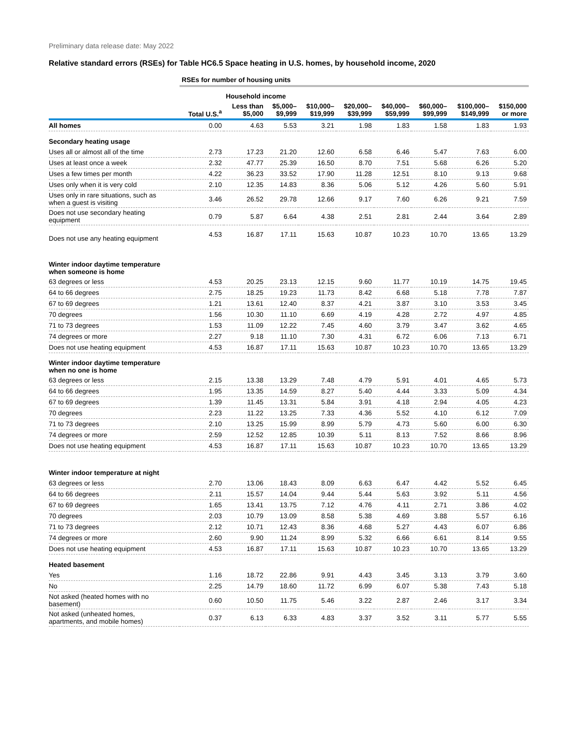Preliminary data release date: May 2022
Relative standard errors (RSEs) for Table HC6.5 Space heating in U.S. homes, by household income, 2020
| | RSEs for number of housing units | | | | | | | | |
| --- | --- | --- | --- | --- | --- | --- | --- | --- | --- |
| | | Household income | | | | | | | |
| | Total U.S.<sup>a</sup> | Less than $5,000 | $5,000– $9,999 | $10,000– $19,999 | $20,000– $39,999 | $40,000– $59,999 | $60,000– $99,999 | $100,000– $149,999 | $150,000 or more |
| All homes | 0.00 | 4.63 | 5.53 | 3.21 | 1.98 | 1.83 | 1.58 | 1.83 | 1.93 |
| Secondary heating usage | | | | | | | | | |
| Uses all or almost all of the time | 2.73 | 17.23 | 21.20 | 12.60 | 6.58 | 6.46 | 5.47 | 7.63 | 6.00 |
| Uses at least once a week | 2.32 | 47.77 | 25.39 | 16.50 | 8.70 | 7.51 | 5.68 | 6.26 | 5.20 |
| Uses a few times per month | 4.22 | 36.23 | 33.52 | 17.90 | 11.28 | 12.51 | 8.10 | 9.13 | 9.68 |
| Uses only when it is very cold | 2.10 | 12.35 | 14.83 | 8.36 | 5.06 | 5.12 | 4.26 | 5.60 | 5.91 |
| Uses only in rare situations, such as when a guest is visiting | 3.46 | 26.52 | 29.78 | 12.66 | 9.17 | 7.60 | 6.26 | 9.21 | 7.59 |
| Does not use secondary heating equipment | 0.79 | 5.87 | 6.64 | 4.38 | 2.51 | 2.81 | 2.44 | 3.64 | 2.89 |
| Does not use any heating equipment | 4.53 | 16.87 | 17.11 | 15.63 | 10.87 | 10.23 | 10.70 | 13.65 | 13.29 |
| Winter indoor daytime temperature when someone is home | | | | | | | | | |
| 63 degrees or less | 4.53 | 20.25 | 23.13 | 12.15 | 9.60 | 11.77 | 10.19 | 14.75 | 19.45 |
| 64 to 66 degrees | 2.75 | 18.25 | 19.23 | 11.73 | 8.42 | 6.68 | 5.18 | 7.78 | 7.87 |
| 67 to 69 degrees | 1.21 | 13.61 | 12.40 | 8.37 | 4.21 | 3.87 | 3.10 | 3.53 | 3.45 |
| 70 degrees | 1.56 | 10.30 | 11.10 | 6.69 | 4.19 | 4.28 | 2.72 | 4.97 | 4.85 |
| 71 to 73 degrees | 1.53 | 11.09 | 12.22 | 7.45 | 4.60 | 3.79 | 3.47 | 3.62 | 4.65 |
| 74 degrees or more | 2.27 | 9.18 | 11.10 | 7.30 | 4.31 | 6.72 | 6.06 | 7.13 | 6.71 |
| Does not use heating equipment | 4.53 | 16.87 | 17.11 | 15.63 | 10.87 | 10.23 | 10.70 | 13.65 | 13.29 |
| Winter indoor daytime temperature when no one is home | | | | | | | | | |
| 63 degrees or less | 2.15 | 13.38 | 13.29 | 7.48 | 4.79 | 5.91 | 4.01 | 4.65 | 5.73 |
| 64 to 66 degrees | 1.95 | 13.35 | 14.59 | 8.27 | 5.40 | 4.44 | 3.33 | 5.09 | 4.34 |
| 67 to 69 degrees | 1.39 | 11.45 | 13.31 | 5.84 | 3.91 | 4.18 | 2.94 | 4.05 | 4.23 |
| 70 degrees | 2.23 | 11.22 | 13.25 | 7.33 | 4.36 | 5.52 | 4.10 | 6.12 | 7.09 |
| 71 to 73 degrees | 2.10 | 13.25 | 15.99 | 8.99 | 5.79 | 4.73 | 5.60 | 6.00 | 6.30 |
| 74 degrees or more | 2.59 | 12.52 | 12.85 | 10.39 | 5.11 | 8.13 | 7.52 | 8.66 | 8.96 |
| Does not use heating equipment | 4.53 | 16.87 | 17.11 | 15.63 | 10.87 | 10.23 | 10.70 | 13.65 | 13.29 |
| Winter indoor temperature at night | | | | | | | | | |
| 63 degrees or less | 2.70 | 13.06 | 18.43 | 8.09 | 6.63 | 6.47 | 4.42 | 5.52 | 6.45 |
| 64 to 66 degrees | 2.11 | 15.57 | 14.04 | 9.44 | 5.44 | 5.63 | 3.92 | 5.11 | 4.56 |
| 67 to 69 degrees | 1.65 | 13.41 | 13.75 | 7.12 | 4.76 | 4.11 | 2.71 | 3.86 | 4.02 |
| 70 degrees | 2.03 | 10.79 | 13.09 | 8.58 | 5.38 | 4.69 | 3.88 | 5.57 | 6.16 |
| 71 to 73 degrees | 2.12 | 10.71 | 12.43 | 8.36 | 4.68 | 5.27 | 4.43 | 6.07 | 6.86 |
| 74 degrees or more | 2.60 | 9.90 | 11.24 | 8.99 | 5.32 | 6.66 | 6.61 | 8.14 | 9.55 |
| Does not use heating equipment | 4.53 | 16.87 | 17.11 | 15.63 | 10.87 | 10.23 | 10.70 | 13.65 | 13.29 |
| Heated basement | | | | | | | | | |
| Yes | 1.16 | 18.72 | 22.86 | 9.91 | 4.43 | 3.45 | 3.13 | 3.79 | 3.60 |
| No | 2.25 | 14.79 | 18.60 | 11.72 | 6.99 | 6.07 | 5.38 | 7.43 | 5.18 |
| Not asked (heated homes with no basement) | 0.60 | 10.50 | 11.75 | 5.46 | 3.22 | 2.87 | 2.46 | 3.17 | 3.34 |
| Not asked (unheated homes, apartments, and mobile homes) | 0.37 | 6.13 | 6.33 | 4.83 | 3.37 | 3.52 | 3.11 | 5.77 | 5.55 |